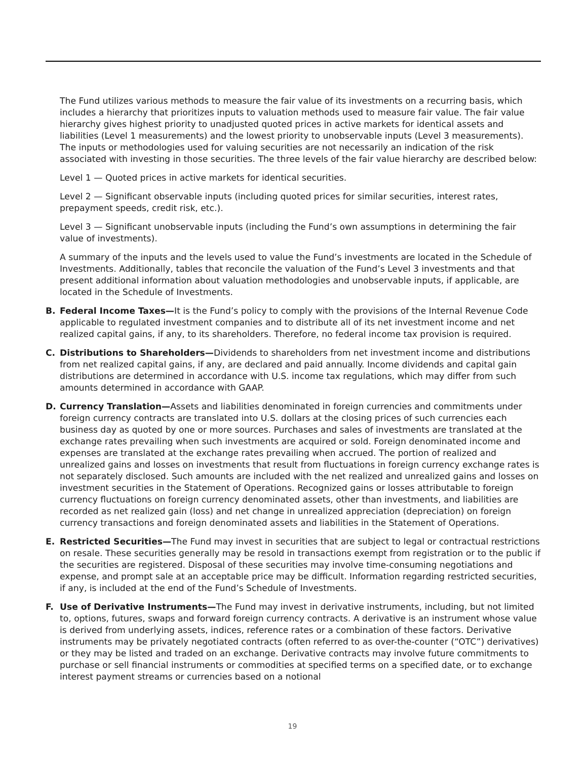The Fund utilizes various methods to measure the fair value of its investments on a recurring basis, which includes a hierarchy that prioritizes inputs to valuation methods used to measure fair value. The fair value hierarchy gives highest priority to unadjusted quoted prices in active markets for identical assets and liabilities (Level 1 measurements) and the lowest priority to unobservable inputs (Level 3 measurements). The inputs or methodologies used for valuing securities are not necessarily an indication of the risk associated with investing in those securities. The three levels of the fair value hierarchy are described below:
Level 1 — Quoted prices in active markets for identical securities.
Level 2 — Significant observable inputs (including quoted prices for similar securities, interest rates, prepayment speeds, credit risk, etc.).
Level 3 — Significant unobservable inputs (including the Fund’s own assumptions in determining the fair value of investments).
A summary of the inputs and the levels used to value the Fund’s investments are located in the Schedule of Investments. Additionally, tables that reconcile the valuation of the Fund’s Level 3 investments and that present additional information about valuation methodologies and unobservable inputs, if applicable, are located in the Schedule of Investments.
B. Federal Income Taxes—It is the Fund’s policy to comply with the provisions of the Internal Revenue Code applicable to regulated investment companies and to distribute all of its net investment income and net realized capital gains, if any, to its shareholders. Therefore, no federal income tax provision is required.
C. Distributions to Shareholders—Dividends to shareholders from net investment income and distributions from net realized capital gains, if any, are declared and paid annually. Income dividends and capital gain distributions are determined in accordance with U.S. income tax regulations, which may differ from such amounts determined in accordance with GAAP.
D. Currency Translation—Assets and liabilities denominated in foreign currencies and commitments under foreign currency contracts are translated into U.S. dollars at the closing prices of such currencies each business day as quoted by one or more sources. Purchases and sales of investments are translated at the exchange rates prevailing when such investments are acquired or sold. Foreign denominated income and expenses are translated at the exchange rates prevailing when accrued. The portion of realized and unrealized gains and losses on investments that result from fluctuations in foreign currency exchange rates is not separately disclosed. Such amounts are included with the net realized and unrealized gains and losses on investment securities in the Statement of Operations. Recognized gains or losses attributable to foreign currency fluctuations on foreign currency denominated assets, other than investments, and liabilities are recorded as net realized gain (loss) and net change in unrealized appreciation (depreciation) on foreign currency transactions and foreign denominated assets and liabilities in the Statement of Operations.
E. Restricted Securities—The Fund may invest in securities that are subject to legal or contractual restrictions on resale. These securities generally may be resold in transactions exempt from registration or to the public if the securities are registered. Disposal of these securities may involve time-consuming negotiations and expense, and prompt sale at an acceptable price may be difficult. Information regarding restricted securities, if any, is included at the end of the Fund’s Schedule of Investments.
F. Use of Derivative Instruments—The Fund may invest in derivative instruments, including, but not limited to, options, futures, swaps and forward foreign currency contracts. A derivative is an instrument whose value is derived from underlying assets, indices, reference rates or a combination of these factors. Derivative instruments may be privately negotiated contracts (often referred to as over-the-counter (“OTC”) derivatives) or they may be listed and traded on an exchange. Derivative contracts may involve future commitments to purchase or sell financial instruments or commodities at specified terms on a specified date, or to exchange interest payment streams or currencies based on a notional
19